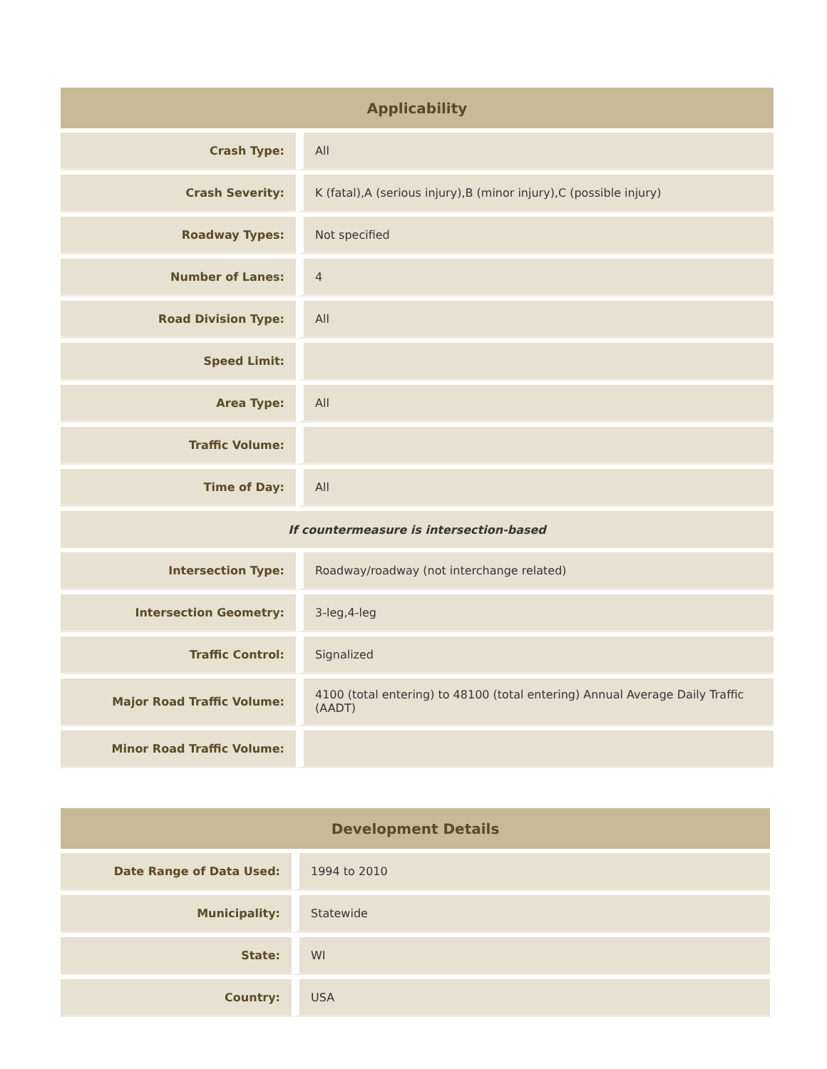| Applicability | |
| --- | --- |
| Crash Type: | All |
| Crash Severity: | K (fatal),A (serious injury),B (minor injury),C (possible injury) |
| Roadway Types: | Not specified |
| Number of Lanes: | 4 |
| Road Division Type: | All |
| Speed Limit: | |
| Area Type: | All |
| Traffic Volume: | |
| Time of Day: | All |
| If countermeasure is intersection-based | |
| Intersection Type: | Roadway/roadway (not interchange related) |
| Intersection Geometry: | 3-leg,4-leg |
| Traffic Control: | Signalized |
| Major Road Traffic Volume: | 4100 (total entering) to 48100 (total entering) Annual Average Daily Traffic (AADT) |
| Minor Road Traffic Volume: | |
| Development Details | |
| --- | --- |
| Date Range of Data Used: | 1994 to 2010 |
| Municipality: | Statewide |
| State: | WI |
| Country: | USA |